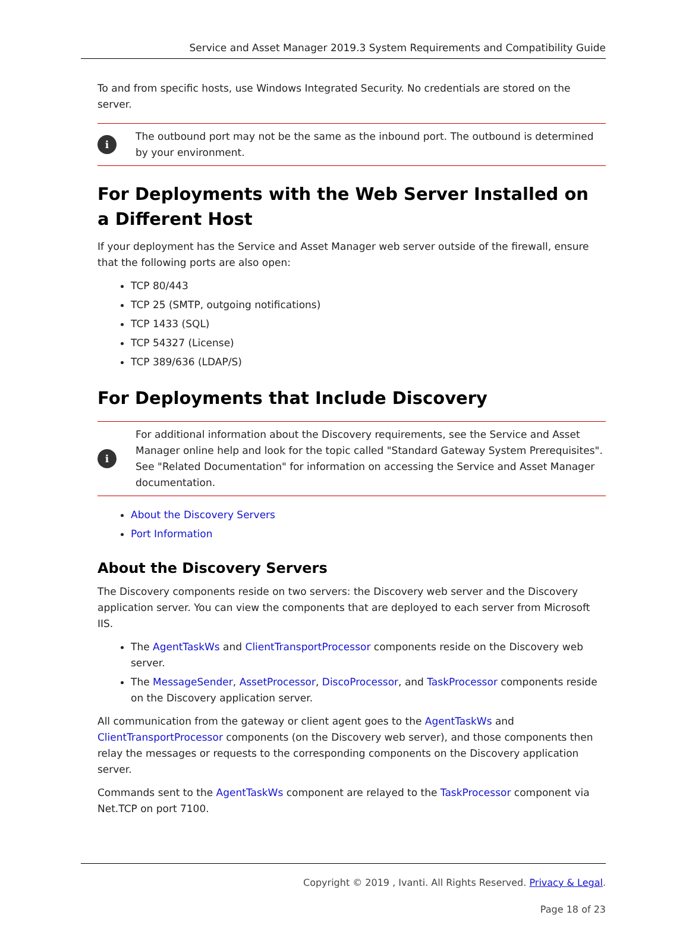Service and Asset Manager 2019.3 System Requirements and Compatibility Guide
To and from specific hosts, use Windows Integrated Security. No credentials are stored on the server.
i
The outbound port may not be the same as the inbound port. The outbound is determined by your environment.
For Deployments with the Web Server Installed on a Different Host
If your deployment has the Service and Asset Manager web server outside of the firewall, ensure that the following ports are also open:
TCP 80/443
TCP 25 (SMTP, outgoing notifications)
TCP 1433 (SQL)
TCP 54327 (License)
TCP 389/636 (LDAP/S)
For Deployments that Include Discovery
i
For additional information about the Discovery requirements, see the Service and Asset Manager online help and look for the topic called "Standard Gateway System Prerequisites". See "Related Documentation" for information on accessing the Service and Asset Manager documentation.
About the Discovery Servers
Port Information
About the Discovery Servers
The Discovery components reside on two servers: the Discovery web server and the Discovery application server. You can view the components that are deployed to each server from Microsoft IIS.
The AgentTaskWs and ClientTransportProcessor components reside on the Discovery web server.
The MessageSender, AssetProcessor, DiscoProcessor, and TaskProcessor components reside on the Discovery application server.
All communication from the gateway or client agent goes to the AgentTaskWs and ClientTransportProcessor components (on the Discovery web server), and those components then relay the messages or requests to the corresponding components on the Discovery application server.
Commands sent to the AgentTaskWs component are relayed to the TaskProcessor component via Net.TCP on port 7100.
Copyright © 2019 , Ivanti. All Rights Reserved. Privacy & Legal.
Page 18 of 23